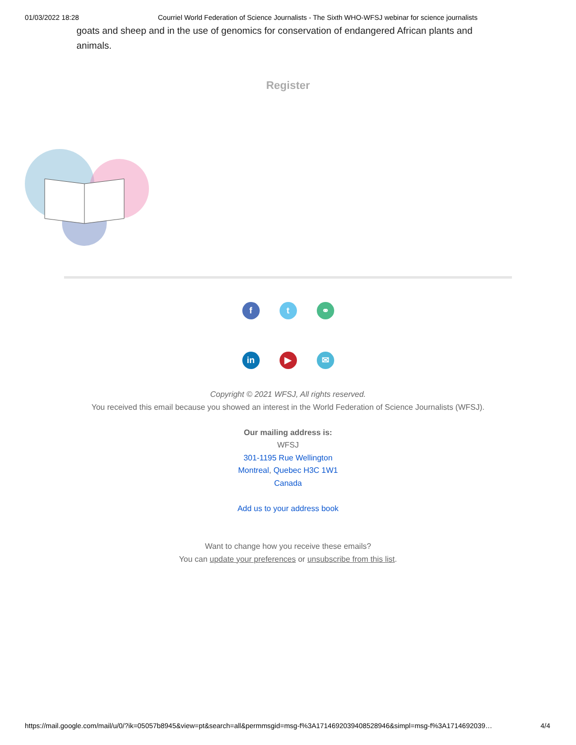01/03/2022 18:28 Courriel World Federation of Science Journalists - The Sixth WHO-WFSJ webinar for science journalists
goats and sheep and in the use of genomics for conservation of endangered African plants and animals.
Register
f t ⚭
in ▶ ✉
Copyright © 2021 WFSJ, All rights reserved.
You received this email because you showed an interest in the World Federation of Science Journalists (WFSJ).
Our mailing address is:
WFSJ
301-1195 Rue Wellington
Montreal, Quebec H3C 1W1
Canada
Add us to your address book
Want to change how you receive these emails?
You can update your preferences or unsubscribe from this list.
https://mail.google.com/mail/u/0/?ik=05057b8945&view=pt&search=all&permmsgid=msg-f%3A1714692039408528946&simpl=msg-f%3A1714692039… 4/4